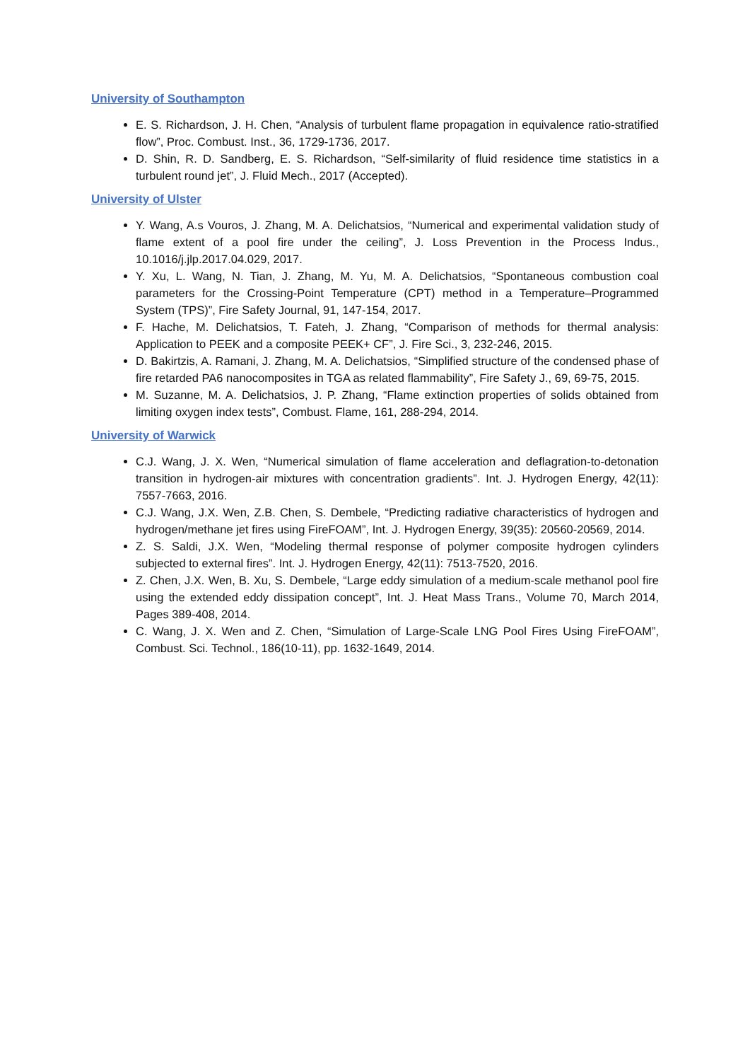University of Southampton
E. S. Richardson, J. H. Chen, “Analysis of turbulent flame propagation in equivalence ratio-stratified flow”, Proc. Combust. Inst., 36, 1729-1736, 2017.
D. Shin, R. D. Sandberg, E. S. Richardson, “Self-similarity of fluid residence time statistics in a turbulent round jet”, J. Fluid Mech., 2017 (Accepted).
University of Ulster
Y. Wang, A.s Vouros, J. Zhang, M. A. Delichatsios, “Numerical and experimental validation study of flame extent of a pool fire under the ceiling”, J. Loss Prevention in the Process Indus., 10.1016/j.jlp.2017.04.029, 2017.
Y. Xu, L. Wang, N. Tian, J. Zhang, M. Yu, M. A. Delichatsios, “Spontaneous combustion coal parameters for the Crossing-Point Temperature (CPT) method in a Temperature–Programmed System (TPS)”, Fire Safety Journal, 91, 147-154, 2017.
F. Hache, M. Delichatsios, T. Fateh, J. Zhang, “Comparison of methods for thermal analysis: Application to PEEK and a composite PEEK+ CF”, J. Fire Sci., 3, 232-246, 2015.
D. Bakirtzis, A. Ramani, J. Zhang, M. A. Delichatsios, “Simplified structure of the condensed phase of fire retarded PA6 nanocomposites in TGA as related flammability”, Fire Safety J., 69, 69-75, 2015.
M. Suzanne, M. A. Delichatsios, J. P. Zhang, “Flame extinction properties of solids obtained from limiting oxygen index tests”, Combust. Flame, 161, 288-294, 2014.
University of Warwick
C.J. Wang, J. X. Wen, “Numerical simulation of flame acceleration and deflagration-to-detonation transition in hydrogen-air mixtures with concentration gradients”. Int. J. Hydrogen Energy, 42(11): 7557-7663, 2016.
C.J. Wang, J.X. Wen, Z.B. Chen, S. Dembele, “Predicting radiative characteristics of hydrogen and hydrogen/methane jet fires using FireFOAM”, Int. J. Hydrogen Energy, 39(35): 20560-20569, 2014.
Z. S. Saldi, J.X. Wen, “Modeling thermal response of polymer composite hydrogen cylinders subjected to external fires”. Int. J. Hydrogen Energy, 42(11): 7513-7520, 2016.
Z. Chen, J.X. Wen, B. Xu, S. Dembele, “Large eddy simulation of a medium-scale methanol pool fire using the extended eddy dissipation concept”, Int. J. Heat Mass Trans., Volume 70, March 2014, Pages 389-408, 2014.
C. Wang, J. X. Wen and Z. Chen, “Simulation of Large-Scale LNG Pool Fires Using FireFOAM”, Combust. Sci. Technol., 186(10-11), pp. 1632-1649, 2014.